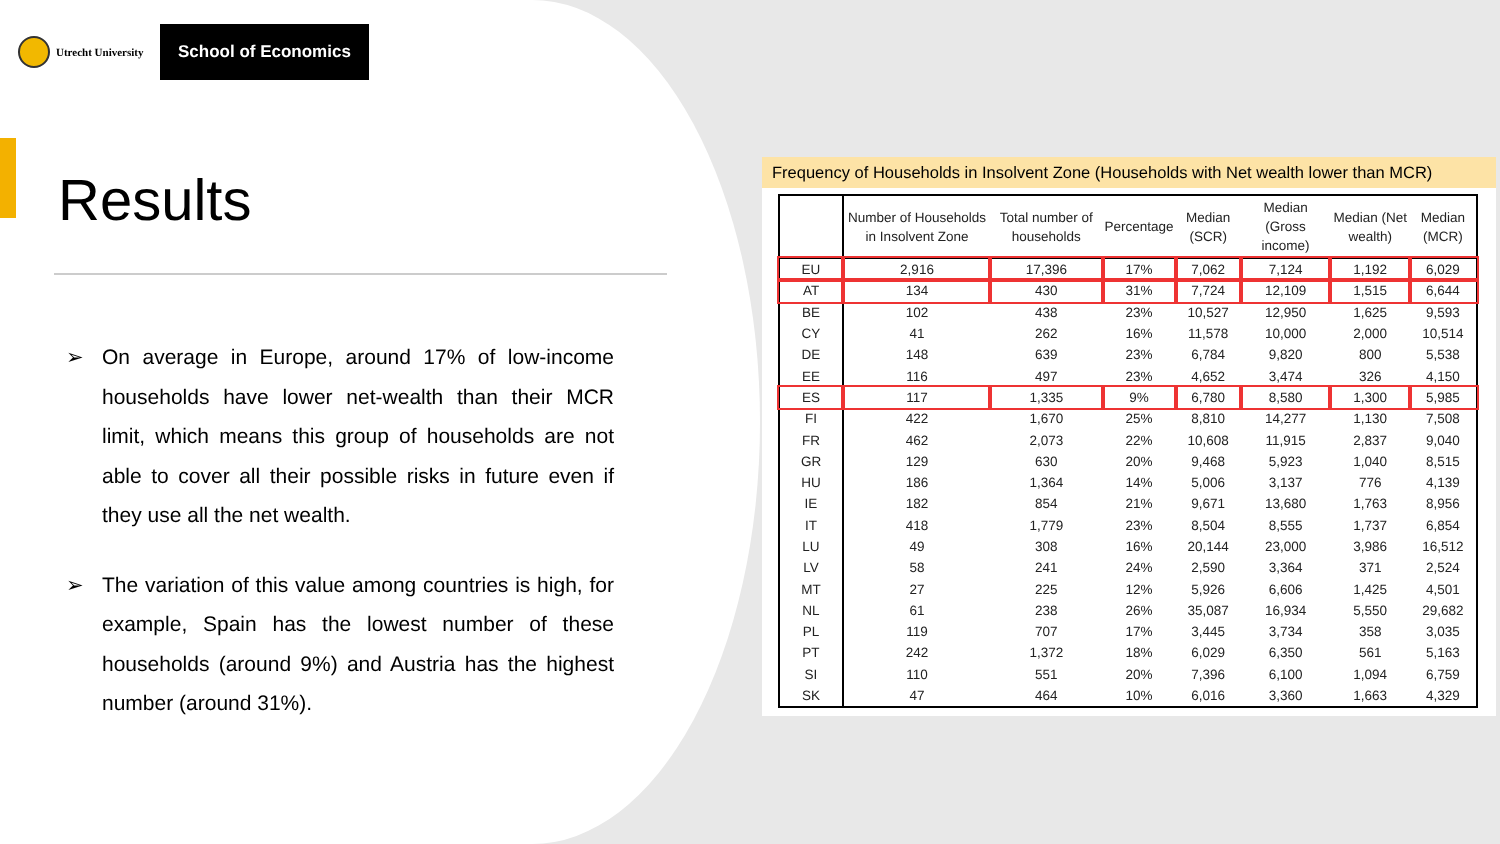Utrecht University
School of Economics
Results
➢ On average in Europe, around 17% of low-income households have lower net-wealth than their MCR limit, which means this group of households are not able to cover all their possible risks in future even if they use all the net wealth.
➢ The variation of this value among countries is high, for example, Spain has the lowest number of these households (around 9%) and Austria has the highest number (around 31%).
Frequency of Households in Insolvent Zone (Households with Net wealth lower than MCR)
| | Number of Households in Insolvent Zone | Total number of households | Percentage | Median (SCR) | Median (Gross income) | Median (Net wealth) | Median (MCR) |
| --- | --- | --- | --- | --- | --- | --- | --- |
| EU | 2,916 | 17,396 | 17% | 7,062 | 7,124 | 1,192 | 6,029 |
| AT | 134 | 430 | 31% | 7,724 | 12,109 | 1,515 | 6,644 |
| BE | 102 | 438 | 23% | 10,527 | 12,950 | 1,625 | 9,593 |
| CY | 41 | 262 | 16% | 11,578 | 10,000 | 2,000 | 10,514 |
| DE | 148 | 639 | 23% | 6,784 | 9,820 | 800 | 5,538 |
| EE | 116 | 497 | 23% | 4,652 | 3,474 | 326 | 4,150 |
| ES | 117 | 1,335 | 9% | 6,780 | 8,580 | 1,300 | 5,985 |
| FI | 422 | 1,670 | 25% | 8,810 | 14,277 | 1,130 | 7,508 |
| FR | 462 | 2,073 | 22% | 10,608 | 11,915 | 2,837 | 9,040 |
| GR | 129 | 630 | 20% | 9,468 | 5,923 | 1,040 | 8,515 |
| HU | 186 | 1,364 | 14% | 5,006 | 3,137 | 776 | 4,139 |
| IE | 182 | 854 | 21% | 9,671 | 13,680 | 1,763 | 8,956 |
| IT | 418 | 1,779 | 23% | 8,504 | 8,555 | 1,737 | 6,854 |
| LU | 49 | 308 | 16% | 20,144 | 23,000 | 3,986 | 16,512 |
| LV | 58 | 241 | 24% | 2,590 | 3,364 | 371 | 2,524 |
| MT | 27 | 225 | 12% | 5,926 | 6,606 | 1,425 | 4,501 |
| NL | 61 | 238 | 26% | 35,087 | 16,934 | 5,550 | 29,682 |
| PL | 119 | 707 | 17% | 3,445 | 3,734 | 358 | 3,035 |
| PT | 242 | 1,372 | 18% | 6,029 | 6,350 | 561 | 5,163 |
| SI | 110 | 551 | 20% | 7,396 | 6,100 | 1,094 | 6,759 |
| SK | 47 | 464 | 10% | 6,016 | 3,360 | 1,663 | 4,329 |